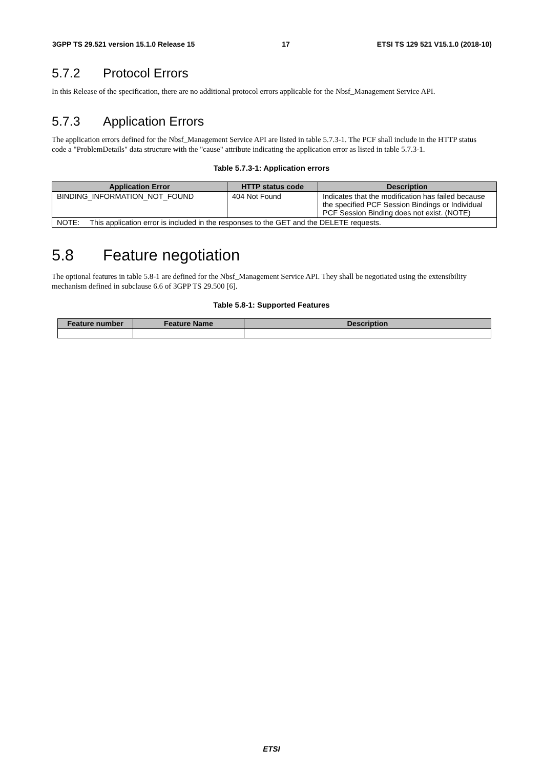3GPP TS 29.521 version 15.1.0 Release 15 17 ETSI TS 129 521 V15.1.0 (2018-10)
5.7.2 Protocol Errors
In this Release of the specification, there are no additional protocol errors applicable for the Nbsf_Management Service API.
5.7.3 Application Errors
The application errors defined for the Nbsf_Management Service API are listed in table 5.7.3-1. The PCF shall include in the HTTP status code a "ProblemDetails" data structure with the "cause" attribute indicating the application error as listed in table 5.7.3-1.
Table 5.7.3-1: Application errors
| Application Error | HTTP status code | Description |
| --- | --- | --- |
| BINDING_INFORMATION_NOT_FOUND | 404 Not Found | Indicates that the modification has failed because the specified PCF Session Bindings or Individual PCF Session Binding does not exist. (NOTE) |
| NOTE: This application error is included in the responses to the GET and the DELETE requests. | | |
5.8 Feature negotiation
The optional features in table 5.8-1 are defined for the Nbsf_Management Service API. They shall be negotiated using the extensibility mechanism defined in subclause 6.6 of 3GPP TS 29.500 [6].
Table 5.8-1: Supported Features
| Feature number | Feature Name | Description |
| --- | --- | --- |
ETSI